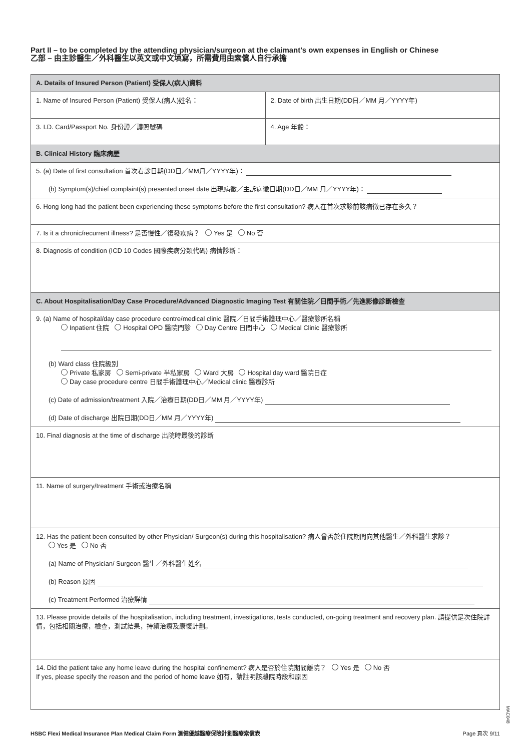Part II – to be completed by the attending physician/surgeon at the claimant's own expenses in English or Chinese
乙部 – 由主診醫生／外科醫生以英文或中文填寫，所需費用由索償人自行承擔
| A. Details of Insured Person (Patient) 受保人(病人)資料 | |
| 1. Name of Insured Person (Patient) 受保人(病人)姓名： | 2. Date of birth 出生日期(DD日／MM 月／YYYY年) |
| 3. I.D. Card/Passport No. 身份證／護照號碼 | 4. Age 年齡： |
| B. Clinical History 臨床病歷 | |
| 5. (a) Date of first consultation 首次看診日期(DD日／MM月／YYYY年)： (b) Symptom(s)/chief complaint(s) presented onset date 出現病徵／主訴病徵日期(DD日／MM 月／YYYY年)： | |
| 6. Hong long had the patient been experiencing these symptoms before the first consultation? 病人在首次求診前該病徵已存在多久？ | |
| 7. Is it a chronic/recurrent illness? 是否慢性／復發疾病？ Yes 是 No 否 | |
| 8. Diagnosis of condition (ICD 10 Codes 國際疾病分類代碼) 病情診斷： | |
| C. About Hospitalisation/Day Case Procedure/Advanced Diagnostic Imaging Test 有關住院／日間手術／先進影像診斷檢查 | |
| 9. (a) Name of hospital/day case procedure centre/medical clinic 醫院／日間手術護理中心／醫療診所名稱 Inpatient 住院 Hospital OPD 醫院門診 Day Centre 日間中心 Medical Clinic 醫療診所 (b) Ward class 住院級別 Private 私家房 Semi-private 半私家房 Ward 大房 Hospital day ward 醫院日症 Day case procedure centre 日間手術護理中心／Medical clinic 醫療診所 (c) Date of admission/treatment 入院／治療日期(DD日／MM 月／YYYY年) (d) Date of discharge 出院日期(DD日／MM 月／YYYY年) | |
| 10. Final diagnosis at the time of discharge 出院時最後的診斷 | |
| 11. Name of surgery/treatment 手術或治療名稱 | |
| 12. Has the patient been consulted by other Physician/ Surgeon(s) during this hospitalisation? 病人曾否於住院期間向其他醫生／外科醫生求診？ Yes 是 No 否 (a) Name of Physician/ Surgeon 醫生／外科醫生姓名 (b) Reason 原因 (c) Treatment Performed 治療詳情 | |
| 13. Please provide details of the hospitalisation, including treatment, investigations, tests conducted, on-going treatment and recovery plan. 請提供是次住院詳情，包括相關治療，檢查，測試結果，持續治療及康復計劃。 | |
| 14. Did the patient take any home leave during the hospital confinement? 病人是否於住院期間離院？ Yes 是 No 否 If yes, please specify the reason and the period of home leave 如有，請註明該離院時段和原因 | |
MAC048
HSBC Flexi Medical Insurance Plan Medical Claim Form 滙健優越醫療保險計劃醫療索償表 Page 頁次 9/11